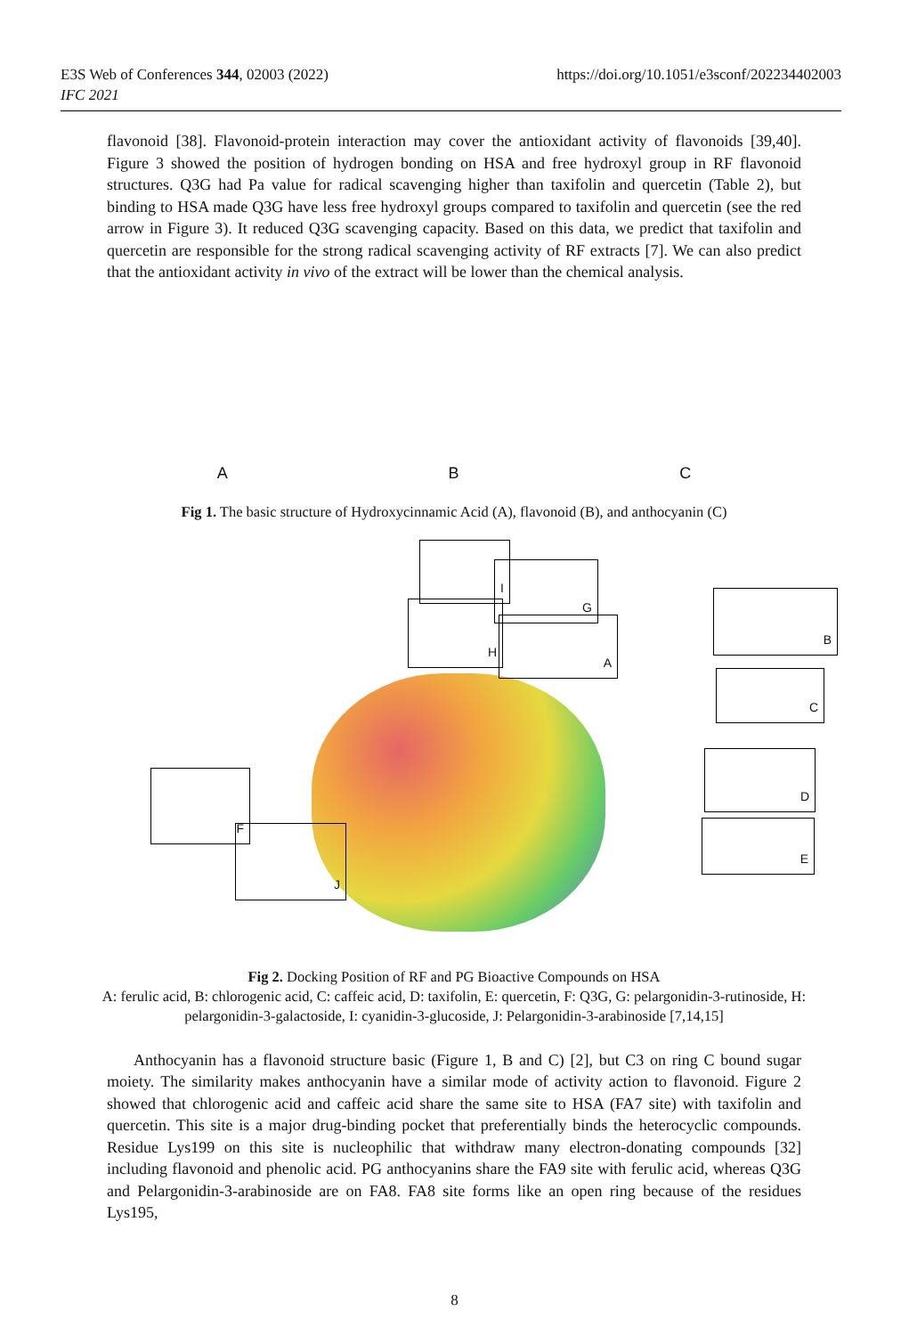E3S Web of Conferences 344, 02003 (2022)
IFC 2021
https://doi.org/10.1051/e3sconf/202234402003
flavonoid [38]. Flavonoid-protein interaction may cover the antioxidant activity of flavonoids [39,40]. Figure 3 showed the position of hydrogen bonding on HSA and free hydroxyl group in RF flavonoid structures. Q3G had Pa value for radical scavenging higher than taxifolin and quercetin (Table 2), but binding to HSA made Q3G have less free hydroxyl groups compared to taxifolin and quercetin (see the red arrow in Figure 3). It reduced Q3G scavenging capacity. Based on this data, we predict that taxifolin and quercetin are responsible for the strong radical scavenging activity of RF extracts [7]. We can also predict that the antioxidant activity in vivo of the extract will be lower than the chemical analysis.
A B C
Fig 1. The basic structure of Hydroxycinnamic Acid (A), flavonoid (B), and anthocyanin (C)
I
G
H
A
B
C
D
E
F
J
Fig 2. Docking Position of RF and PG Bioactive Compounds on HSA
A: ferulic acid, B: chlorogenic acid, C: caffeic acid, D: taxifolin, E: quercetin, F: Q3G, G: pelargonidin-3-rutinoside, H: pelargonidin-3-galactoside, I: cyanidin-3-glucoside, J: Pelargonidin-3-arabinoside [7,14,15]
Anthocyanin has a flavonoid structure basic (Figure 1, B and C) [2], but C3 on ring C bound sugar moiety. The similarity makes anthocyanin have a similar mode of activity action to flavonoid. Figure 2 showed that chlorogenic acid and caffeic acid share the same site to HSA (FA7 site) with taxifolin and quercetin. This site is a major drug-binding pocket that preferentially binds the heterocyclic compounds. Residue Lys199 on this site is nucleophilic that withdraw many electron-donating compounds [32] including flavonoid and phenolic acid. PG anthocyanins share the FA9 site with ferulic acid, whereas Q3G and Pelargonidin-3-arabinoside are on FA8. FA8 site forms like an open ring because of the residues Lys195,
8